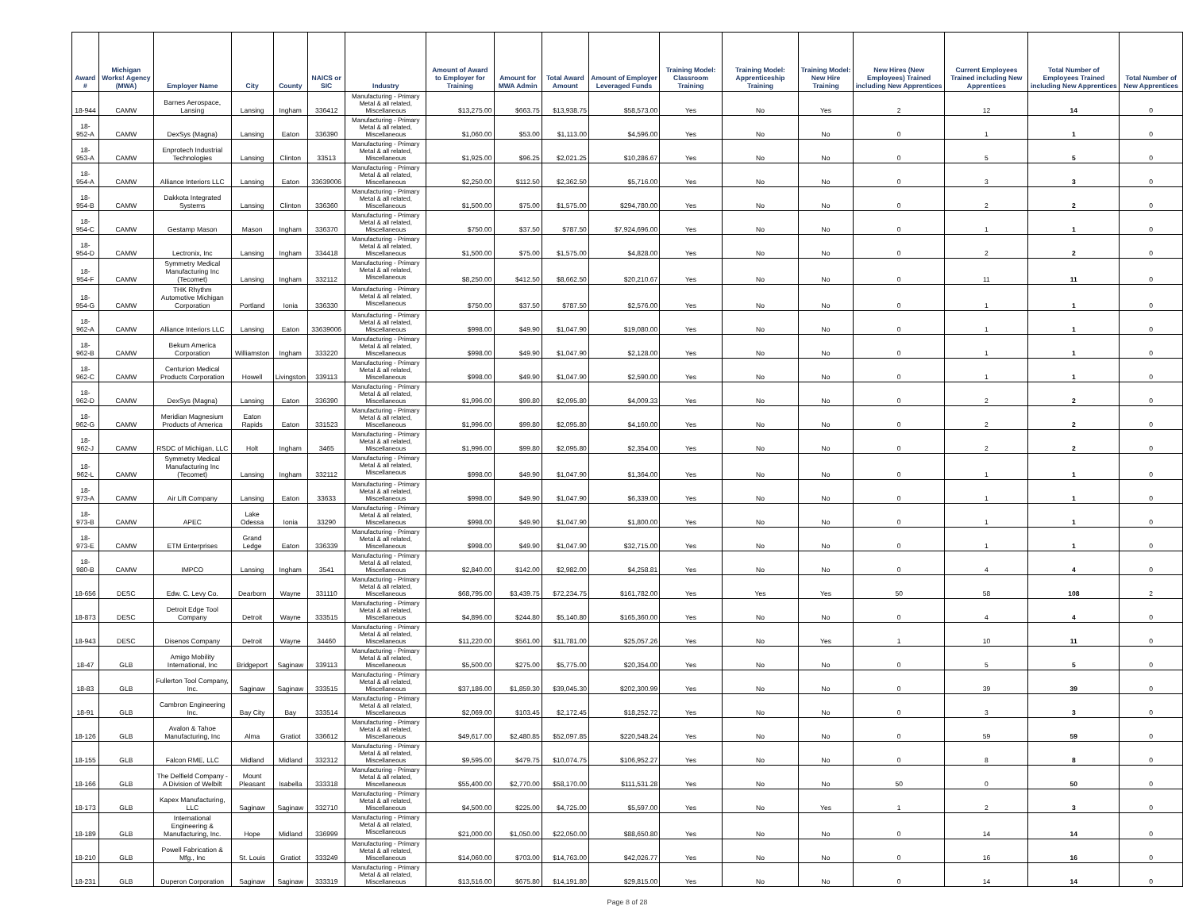| Award # | Michigan Works! Agency (MWA) | Employer Name | City | County | NAICS or SIC | Industry | Amount of Award to Employer for Training | Amount for MWA Admin | Total Award Amount | Amount of Employer Leveraged Funds | Training Model: Classroom Training | Training Model: Apprenticeship Training | Training Model: New Hire Training | New Hires (New Employees) Trained including New Apprentices | Current Employees Trained including New Apprentices | Total Number of Employees Trained including New Apprentices | Total Number of New Apprentices |
| --- | --- | --- | --- | --- | --- | --- | --- | --- | --- | --- | --- | --- | --- | --- | --- | --- | --- |
| 18-944 | CAMW | Barnes Aerospace, Lansing | Lansing | Ingham | 336412 | Manufacturing - Primary Metal & all related, Miscellaneous | $13,275.00 | $663.75 | $13,938.75 | $58,573.00 | Yes | No | Yes | 2 | 12 | 14 | 0 |
| 18-952-A | CAMW | DexSys (Magna) | Lansing | Eaton | 336390 | Manufacturing - Primary Metal & all related, Miscellaneous | $1,060.00 | $53.00 | $1,113.00 | $4,596.00 | Yes | No | No | 0 | 1 | 1 | 0 |
| 18-953-A | CAMW | Enprotech Industrial Technologies | Lansing | Clinton | 33513 | Manufacturing - Primary Metal & all related, Miscellaneous | $1,925.00 | $96.25 | $2,021.25 | $10,286.67 | Yes | No | No | 0 | 5 | 5 | 0 |
| 18-954-A | CAMW | Alliance Interiors LLC | Lansing | Eaton | 33639006 | Manufacturing - Primary Metal & all related, Miscellaneous | $2,250.00 | $112.50 | $2,362.50 | $5,716.00 | Yes | No | No | 0 | 3 | 3 | 0 |
| 18-954-B | CAMW | Dakkota Integrated Systems | Lansing | Clinton | 336360 | Manufacturing - Primary Metal & all related, Miscellaneous | $1,500.00 | $75.00 | $1,575.00 | $294,780.00 | Yes | No | No | 0 | 2 | 2 | 0 |
| 18-954-C | CAMW | Gestamp Mason | Mason | Ingham | 336370 | Manufacturing - Primary Metal & all related, Miscellaneous | $750.00 | $37.50 | $787.50 | $7,924,696.00 | Yes | No | No | 0 | 1 | 1 | 0 |
| 18-954-D | CAMW | Lectronix, Inc | Lansing | Ingham | 334418 | Manufacturing - Primary Metal & all related, Miscellaneous | $1,500.00 | $75.00 | $1,575.00 | $4,828.00 | Yes | No | No | 0 | 2 | 2 | 0 |
| 18-954-F | CAMW | Symmetry Medical Manufacturing Inc (Tecomet) | Lansing | Ingham | 332112 | Manufacturing - Primary Metal & all related, Miscellaneous | $8,250.00 | $412.50 | $8,662.50 | $20,210.67 | Yes | No | No | 0 | 11 | 11 | 0 |
| 18-954-G | CAMW | THK Rhythm Automotive Michigan Corporation | Portland | Ionia | 336330 | Manufacturing - Primary Metal & all related, Miscellaneous | $750.00 | $37.50 | $787.50 | $2,576.00 | Yes | No | No | 0 | 1 | 1 | 0 |
| 18-962-A | CAMW | Alliance Interiors LLC | Lansing | Eaton | 33639006 | Manufacturing - Primary Metal & all related, Miscellaneous | $998.00 | $49.90 | $1,047.90 | $19,080.00 | Yes | No | No | 0 | 1 | 1 | 0 |
| 18-962-B | CAMW | Bekum America Corporation | Williamston | Ingham | 333220 | Manufacturing - Primary Metal & all related, Miscellaneous | $998.00 | $49.90 | $1,047.90 | $2,128.00 | Yes | No | No | 0 | 1 | 1 | 0 |
| 18-962-C | CAMW | Centurion Medical Products Corporation | Howell | Livingston | 339113 | Manufacturing - Primary Metal & all related, Miscellaneous | $998.00 | $49.90 | $1,047.90 | $2,590.00 | Yes | No | No | 0 | 1 | 1 | 0 |
| 18-962-D | CAMW | DexSys (Magna) | Lansing | Eaton | 336390 | Manufacturing - Primary Metal & all related, Miscellaneous | $1,996.00 | $99.80 | $2,095.80 | $4,009.33 | Yes | No | No | 0 | 2 | 2 | 0 |
| 18-962-G | CAMW | Meridian Magnesium Products of America | Eaton Rapids | Eaton | 331523 | Manufacturing - Primary Metal & all related, Miscellaneous | $1,996.00 | $99.80 | $2,095.80 | $4,160.00 | Yes | No | No | 0 | 2 | 2 | 0 |
| 18-962-J | CAMW | RSDC of Michigan, LLC | Holt | Ingham | 3465 | Manufacturing - Primary Metal & all related, Miscellaneous | $1,996.00 | $99.80 | $2,095.80 | $2,354.00 | Yes | No | No | 0 | 2 | 2 | 0 |
| 18-962-L | CAMW | Symmetry Medical Manufacturing Inc (Tecomet) | Lansing | Ingham | 332112 | Manufacturing - Primary Metal & all related, Miscellaneous | $998.00 | $49.90 | $1,047.90 | $1,364.00 | Yes | No | No | 0 | 1 | 1 | 0 |
| 18-973-A | CAMW | Air Lift Company | Lansing | Eaton | 33633 | Manufacturing - Primary Metal & all related, Miscellaneous | $998.00 | $49.90 | $1,047.90 | $6,339.00 | Yes | No | No | 0 | 1 | 1 | 0 |
| 18-973-B | CAMW | APEC | Lake Odessa | Ionia | 33290 | Manufacturing - Primary Metal & all related, Miscellaneous | $998.00 | $49.90 | $1,047.90 | $1,800.00 | Yes | No | No | 0 | 1 | 1 | 0 |
| 18-973-E | CAMW | ETM Enterprises | Grand Ledge | Eaton | 336339 | Manufacturing - Primary Metal & all related, Miscellaneous | $998.00 | $49.90 | $1,047.90 | $32,715.00 | Yes | No | No | 0 | 1 | 1 | 0 |
| 18-980-B | CAMW | IMPCO | Lansing | Ingham | 3541 | Manufacturing - Primary Metal & all related, Miscellaneous | $2,840.00 | $142.00 | $2,982.00 | $4,258.81 | Yes | No | No | 0 | 4 | 4 | 0 |
| 18-656 | DESC | Edw. C. Levy Co. | Dearborn | Wayne | 331110 | Manufacturing - Primary Metal & all related, Miscellaneous | $68,795.00 | $3,439.75 | $72,234.75 | $161,782.00 | Yes | Yes | Yes | 50 | 58 | 108 | 2 |
| 18-873 | DESC | Detroit Edge Tool Company | Detroit | Wayne | 333515 | Manufacturing - Primary Metal & all related, Miscellaneous | $4,896.00 | $244.80 | $5,140.80 | $165,360.00 | Yes | No | No | 0 | 4 | 4 | 0 |
| 18-943 | DESC | Disenos Company | Detroit | Wayne | 34460 | Manufacturing - Primary Metal & all related, Miscellaneous | $11,220.00 | $561.00 | $11,781.00 | $25,057.26 | Yes | No | Yes | 1 | 10 | 11 | 0 |
| 18-47 | GLB | Amigo Mobility International, Inc | Bridgeport | Saginaw | 339113 | Manufacturing - Primary Metal & all related, Miscellaneous | $5,500.00 | $275.00 | $5,775.00 | $20,354.00 | Yes | No | No | 0 | 5 | 5 | 0 |
| 18-83 | GLB | Fullerton Tool Company, Inc. | Saginaw | Saginaw | 333515 | Manufacturing - Primary Metal & all related, Miscellaneous | $37,186.00 | $1,859.30 | $39,045.30 | $202,300.99 | Yes | No | No | 0 | 39 | 39 | 0 |
| 18-91 | GLB | Cambron Engineering Inc. | Bay City | Bay | 333514 | Manufacturing - Primary Metal & all related, Miscellaneous | $2,069.00 | $103.45 | $2,172.45 | $18,252.72 | Yes | No | No | 0 | 3 | 3 | 0 |
| 18-126 | GLB | Avalon & Tahoe Manufacturing, Inc | Alma | Gratiot | 336612 | Manufacturing - Primary Metal & all related, Miscellaneous | $49,617.00 | $2,480.85 | $52,097.85 | $220,548.24 | Yes | No | No | 0 | 59 | 59 | 0 |
| 18-155 | GLB | Falcon RME, LLC | Midland | Midland | 332312 | Manufacturing - Primary Metal & all related, Miscellaneous | $9,595.00 | $479.75 | $10,074.75 | $106,952.27 | Yes | No | No | 0 | 8 | 8 | 0 |
| 18-166 | GLB | The Delfield Company - A Division of Welbilt | Mount Pleasant | Isabella | 333318 | Manufacturing - Primary Metal & all related, Miscellaneous | $55,400.00 | $2,770.00 | $58,170.00 | $111,531.28 | Yes | No | No | 50 | 0 | 50 | 0 |
| 18-173 | GLB | Kapex Manufacturing, LLC | Saginaw | Saginaw | 332710 | Manufacturing - Primary Metal & all related, Miscellaneous | $4,500.00 | $225.00 | $4,725.00 | $5,597.00 | Yes | No | Yes | 1 | 2 | 3 | 0 |
| 18-189 | GLB | International Engineering & Manufacturing, Inc. | Hope | Midland | 336999 | Manufacturing - Primary Metal & all related, Miscellaneous | $21,000.00 | $1,050.00 | $22,050.00 | $88,650.80 | Yes | No | No | 0 | 14 | 14 | 0 |
| 18-210 | GLB | Powell Fabrication & Mfg., Inc | St. Louis | Gratiot | 333249 | Manufacturing - Primary Metal & all related, Miscellaneous | $14,060.00 | $703.00 | $14,763.00 | $42,026.77 | Yes | No | No | 0 | 16 | 16 | 0 |
| 18-231 | GLB | Duperon Corporation | Saginaw | Saginaw | 333319 | Manufacturing - Primary Metal & all related, Miscellaneous | $13,516.00 | $675.80 | $14,191.80 | $29,815.00 | Yes | No | No | 0 | 14 | 14 | 0 |
Page 8 of 28